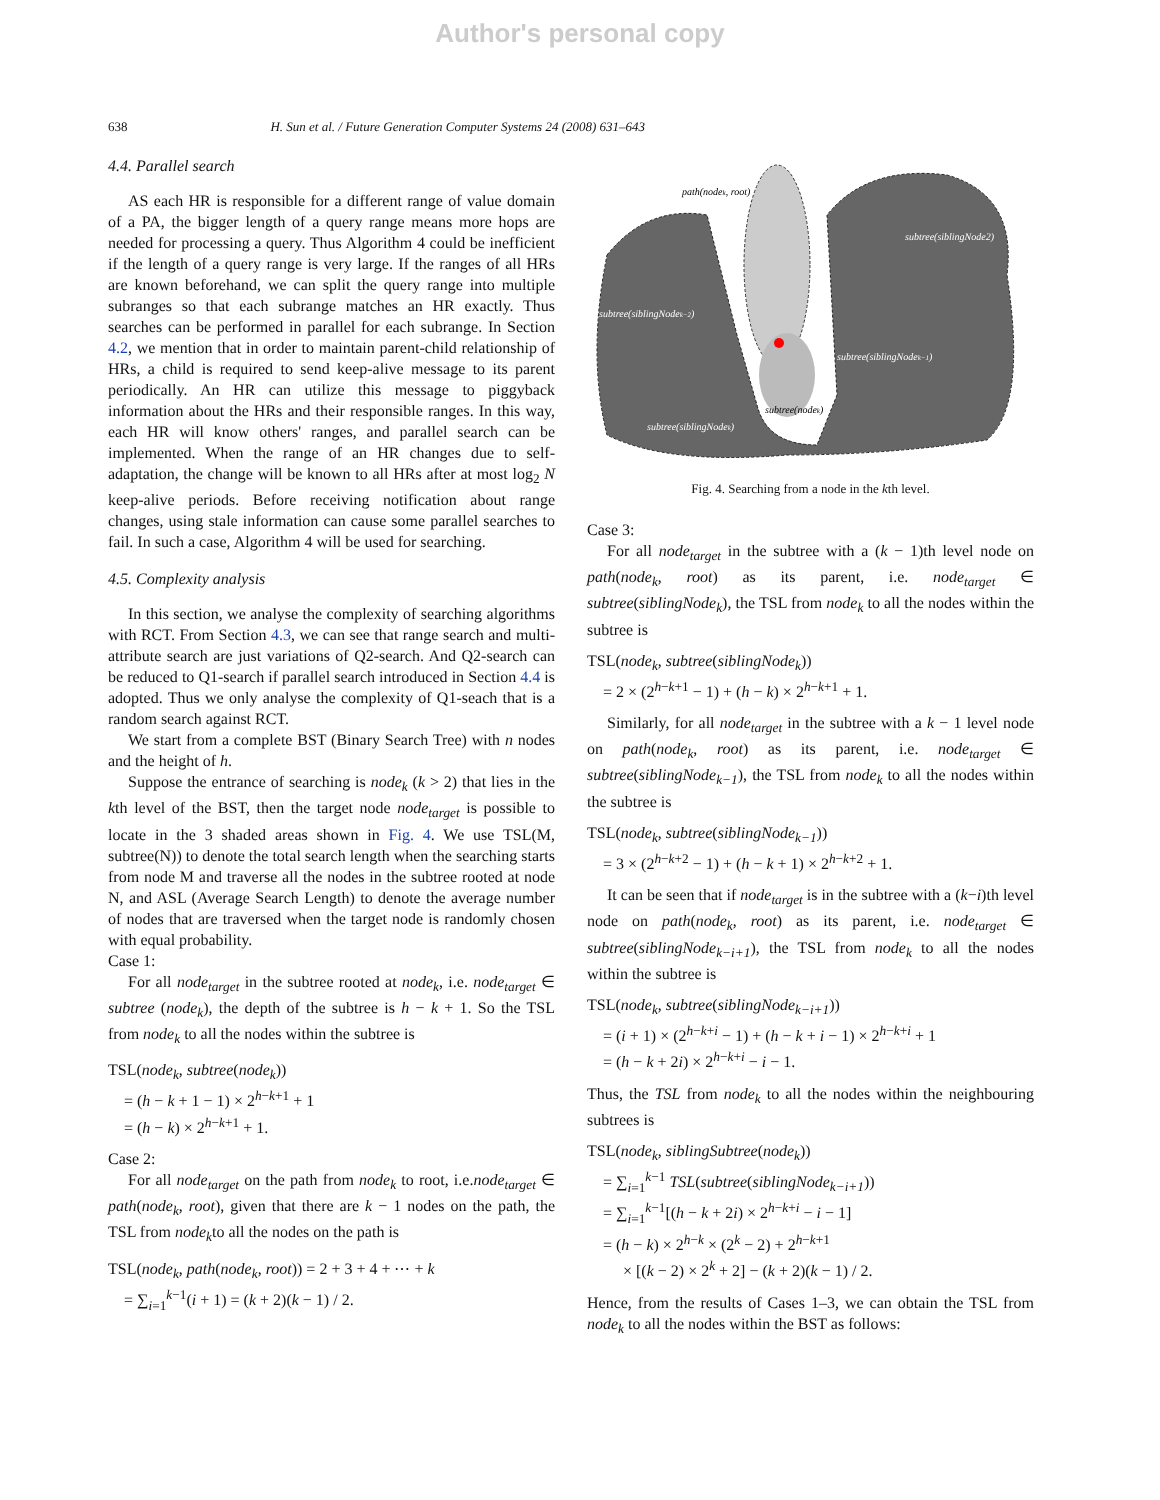Author's personal copy
638 H. Sun et al. / Future Generation Computer Systems 24 (2008) 631–643
4.4. Parallel search
AS each HR is responsible for a different range of value domain of a PA, the bigger length of a query range means more hops are needed for processing a query. Thus Algorithm 4 could be inefficient if the length of a query range is very large. If the ranges of all HRs are known beforehand, we can split the query range into multiple subranges so that each subrange matches an HR exactly. Thus searches can be performed in parallel for each subrange. In Section 4.2, we mention that in order to maintain parent-child relationship of HRs, a child is required to send keep-alive message to its parent periodically. An HR can utilize this message to piggyback information about the HRs and their responsible ranges. In this way, each HR will know others' ranges, and parallel search can be implemented. When the range of an HR changes due to self-adaptation, the change will be known to all HRs after at most log<sub>2</sub> N keep-alive periods. Before receiving notification about range changes, using stale information can cause some parallel searches to fail. In such a case, Algorithm 4 will be used for searching.
4.5. Complexity analysis
In this section, we analyse the complexity of searching algorithms with RCT. From Section 4.3, we can see that range search and multi-attribute search are just variations of Q2-search. And Q2-search can be reduced to Q1-search if parallel search introduced in Section 4.4 is adopted. Thus we only analyse the complexity of Q1-seach that is a random search against RCT.
We start from a complete BST (Binary Search Tree) with n nodes and the height of h.
Suppose the entrance of searching is node<sub>k</sub> (k > 2) that lies in the kth level of the BST, then the target node node<sub>target</sub> is possible to locate in the 3 shaded areas shown in Fig. 4. We use TSL(M, subtree(N)) to denote the total search length when the searching starts from node M and traverse all the nodes in the subtree rooted at node N, and ASL (Average Search Length) to denote the average number of nodes that are traversed when the target node is randomly chosen with equal probability.
Case 1:
For all node<sub>target</sub> in the subtree rooted at node<sub>k</sub>, i.e. node<sub>target</sub> ∈ subtree (node<sub>k</sub>), the depth of the subtree is h − k + 1. So the TSL from node<sub>k</sub> to all the nodes within the subtree is
TSL(node<sub>k</sub>, subtree(node<sub>k</sub>))
= (h − k + 1 − 1) × 2<sup>h−k+1</sup> + 1
= (h − k) × 2<sup>h−k+1</sup> + 1.
Case 2:
For all node<sub>target</sub> on the path from node<sub>k</sub> to root, i.e.node<sub>target</sub> ∈ path(node<sub>k</sub>, root), given that there are k − 1 nodes on the path, the TSL from node<sub>k</sub>to all the nodes on the path is
TSL(node<sub>k</sub>, path(node<sub>k</sub>, root)) = 2 + 3 + 4 + ⋯ + k
= ∑<sub>i=1</sub><sup>k−1</sup>(i + 1) = (k + 2)(k − 1) / 2.
path(nodek, root)
subtree(siblingNode2)
subtree(siblingNodek−2)
subtree(siblingNodek−1)
subtree(nodek)
subtree(siblingNodek)
Fig. 4. Searching from a node in the kth level.
Case 3:
For all node<sub>target</sub> in the subtree with a (k − 1)th level node on path(node<sub>k</sub>, root) as its parent, i.e. node<sub>target</sub> ∈ subtree(siblingNode<sub>k</sub>), the TSL from node<sub>k</sub> to all the nodes within the subtree is
TSL(node<sub>k</sub>, subtree(siblingNode<sub>k</sub>))
= 2 × (2<sup>h−k+1</sup> − 1) + (h − k) × 2<sup>h−k+1</sup> + 1.
Similarly, for all node<sub>target</sub> in the subtree with a k − 1 level node on path(node<sub>k</sub>, root) as its parent, i.e. node<sub>target</sub> ∈ subtree(siblingNode<sub>k−1</sub>), the TSL from node<sub>k</sub> to all the nodes within the subtree is
TSL(node<sub>k</sub>, subtree(siblingNode<sub>k−1</sub>))
= 3 × (2<sup>h−k+2</sup> − 1) + (h − k + 1) × 2<sup>h−k+2</sup> + 1.
It can be seen that if node<sub>target</sub> is in the subtree with a (k−i)th level node on path(node<sub>k</sub>, root) as its parent, i.e. node<sub>target</sub> ∈ subtree(siblingNode<sub>k−i+1</sub>), the TSL from node<sub>k</sub> to all the nodes within the subtree is
TSL(node<sub>k</sub>, subtree(siblingNode<sub>k−i+1</sub>))
= (i + 1) × (2<sup>h−k+i</sup> − 1) + (h − k + i − 1) × 2<sup>h−k+i</sup> + 1
= (h − k + 2i) × 2<sup>h−k+i</sup> − i − 1.
Thus, the TSL from node<sub>k</sub> to all the nodes within the neighbouring subtrees is
TSL(node<sub>k</sub>, siblingSubtree(node<sub>k</sub>))
= ∑<sub>i=1</sub><sup>k−1</sup> TSL(subtree(siblingNode<sub>k−i+1</sub>))
= ∑<sub>i=1</sub><sup>k−1</sup>[(h − k + 2i) × 2<sup>h−k+i</sup> − i − 1]
= (h − k) × 2<sup>h−k</sup> × (2<sup>k</sup> − 2) + 2<sup>h−k+1</sup>
× [(k − 2) × 2<sup>k</sup> + 2] − (k + 2)(k − 1) / 2.
Hence, from the results of Cases 1–3, we can obtain the TSL from node<sub>k</sub> to all the nodes within the BST as follows: